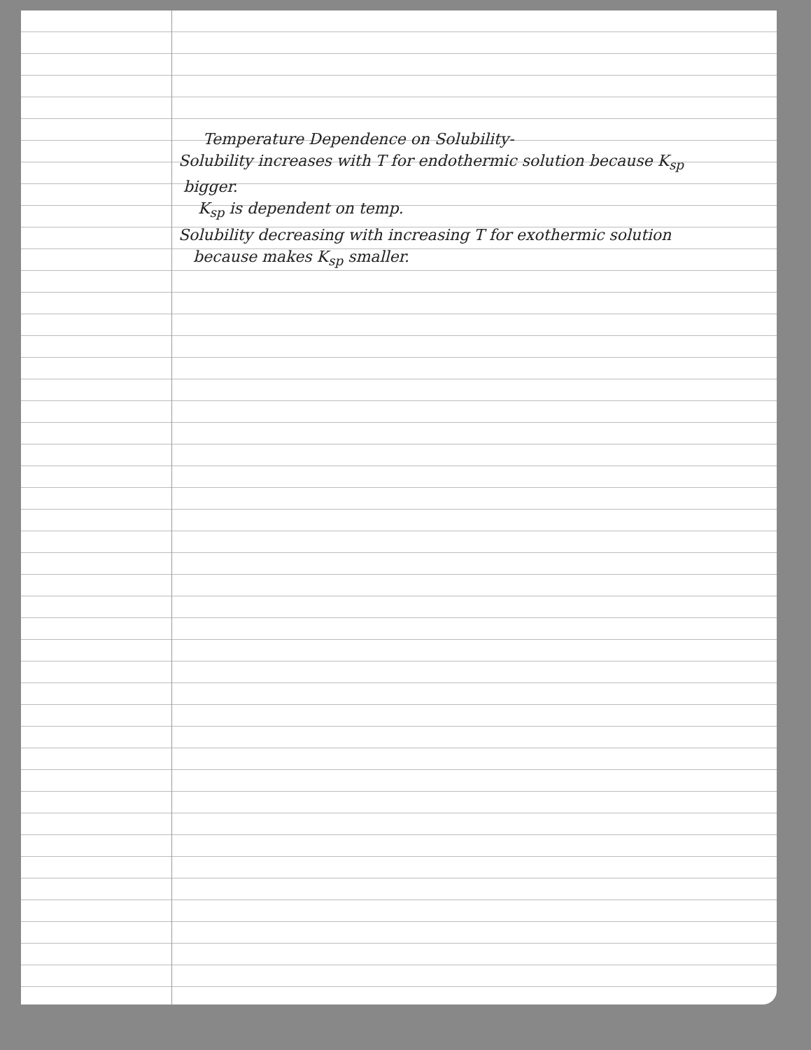Temperature Dependence on Solubility-
Solubility increases with T for endothermic solution because K<sub>sp</sub>
bigger.
K<sub>sp</sub> is dependent on temp.
Solubility decreasing with increasing T for exothermic solution
because makes K<sub>sp</sub> smaller.